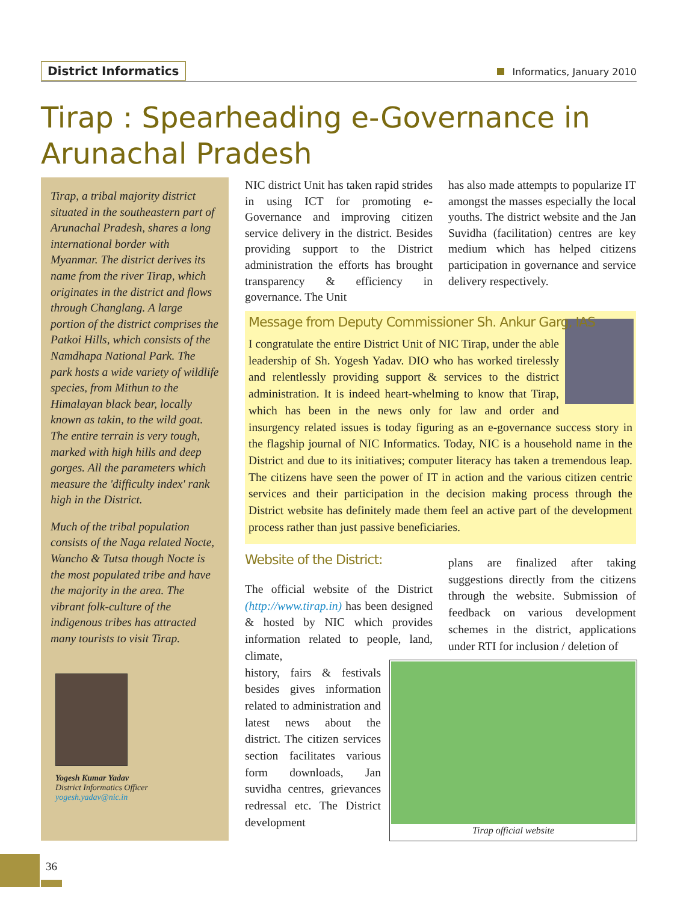District Informatics
Informatics, January 2010
Tirap : Spearheading e-Governance in Arunachal Pradesh
Tirap, a tribal majority district situated in the southeastern part of Arunachal Pradesh, shares a long international border with Myanmar. The district derives its name from the river Tirap, which originates in the district and flows through Changlang. A large portion of the district comprises the Patkoi Hills, which consists of the Namdhapa National Park. The park hosts a wide variety of wildlife species, from Mithun to the Himalayan black bear, locally known as takin, to the wild goat. The entire terrain is very tough, marked with high hills and deep gorges. All the parameters which measure the 'difficulty index' rank high in the District.
Much of the tribal population consists of the Naga related Nocte, Wancho & Tutsa though Nocte is the most populated tribe and have the majority in the area. The vibrant folk-culture of the indigenous tribes has attracted many tourists to visit Tirap.
Yogesh Kumar Yadav
District Informatics Officer
yogesh.yadav@nic.in
NIC district Unit has taken rapid strides in using ICT for promoting e-Governance and improving citizen service delivery in the district. Besides providing support to the District administration the efforts has brought transparency & efficiency in governance. The Unit
has also made attempts to popularize IT amongst the masses especially the local youths. The district website and the Jan Suvidha (facilitation) centres are key medium which has helped citizens participation in governance and service delivery respectively.
Message from Deputy Commissioner Sh. Ankur Garg, IAS
I congratulate the entire District Unit of NIC Tirap, under the able leadership of Sh. Yogesh Yadav. DIO who has worked tirelessly and relentlessly providing support & services to the district administration. It is indeed heart-whelming to know that Tirap, which has been in the news only for law and order and insurgency related issues is today figuring as an e-governance success story in the flagship journal of NIC Informatics. Today, NIC is a household name in the District and due to its initiatives; computer literacy has taken a tremendous leap. The citizens have seen the power of IT in action and the various citizen centric services and their participation in the decision making process through the District website has definitely made them feel an active part of the development process rather than just passive beneficiaries.
Website of the District:
The official website of the District (http://www.tirap.in) has been designed & hosted by NIC which provides information related to people, land, climate,
history, fairs & festivals besides gives information related to administration and latest news about the district. The citizen services section facilitates various form downloads, Jan suvidha centres, grievances redressal etc. The District development
plans are finalized after taking suggestions directly from the citizens through the website. Submission of feedback on various development schemes in the district, applications under RTI for inclusion / deletion of
Tirap official website
36